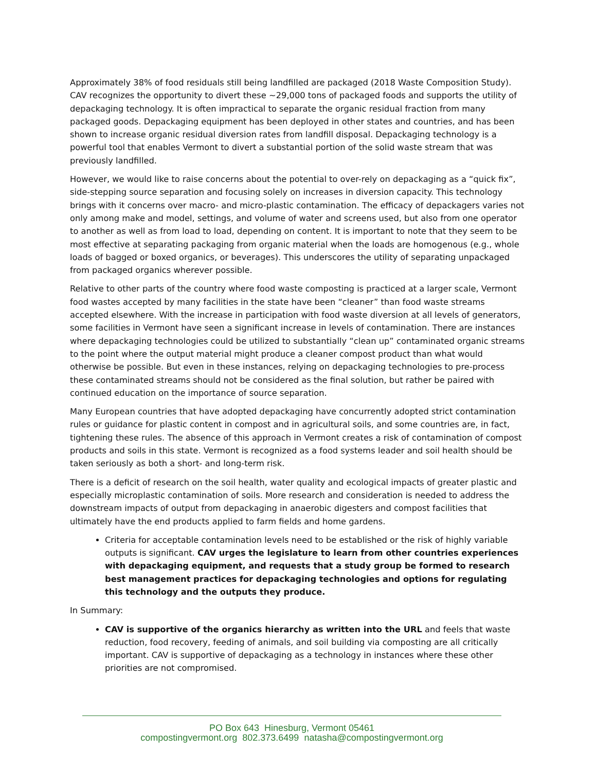Approximately 38% of food residuals still being landfilled are packaged (2018 Waste Composition Study). CAV recognizes the opportunity to divert these ~29,000 tons of packaged foods and supports the utility of depackaging technology. It is often impractical to separate the organic residual fraction from many packaged goods. Depackaging equipment has been deployed in other states and countries, and has been shown to increase organic residual diversion rates from landfill disposal. Depackaging technology is a powerful tool that enables Vermont to divert a substantial portion of the solid waste stream that was previously landfilled.
However, we would like to raise concerns about the potential to over-rely on depackaging as a “quick fix”, side-stepping source separation and focusing solely on increases in diversion capacity. This technology brings with it concerns over macro- and micro-plastic contamination. The efficacy of depackagers varies not only among make and model, settings, and volume of water and screens used, but also from one operator to another as well as from load to load, depending on content. It is important to note that they seem to be most effective at separating packaging from organic material when the loads are homogenous (e.g., whole loads of bagged or boxed organics, or beverages). This underscores the utility of separating unpackaged from packaged organics wherever possible.
Relative to other parts of the country where food waste composting is practiced at a larger scale, Vermont food wastes accepted by many facilities in the state have been “cleaner” than food waste streams accepted elsewhere. With the increase in participation with food waste diversion at all levels of generators, some facilities in Vermont have seen a significant increase in levels of contamination. There are instances where depackaging technologies could be utilized to substantially “clean up” contaminated organic streams to the point where the output material might produce a cleaner compost product than what would otherwise be possible. But even in these instances, relying on depackaging technologies to pre-process these contaminated streams should not be considered as the final solution, but rather be paired with continued education on the importance of source separation.
Many European countries that have adopted depackaging have concurrently adopted strict contamination rules or guidance for plastic content in compost and in agricultural soils, and some countries are, in fact, tightening these rules. The absence of this approach in Vermont creates a risk of contamination of compost products and soils in this state. Vermont is recognized as a food systems leader and soil health should be taken seriously as both a short- and long-term risk.
There is a deficit of research on the soil health, water quality and ecological impacts of greater plastic and especially microplastic contamination of soils. More research and consideration is needed to address the downstream impacts of output from depackaging in anaerobic digesters and compost facilities that ultimately have the end products applied to farm fields and home gardens.
Criteria for acceptable contamination levels need to be established or the risk of highly variable outputs is significant. CAV urges the legislature to learn from other countries experiences with depackaging equipment, and requests that a study group be formed to research best management practices for depackaging technologies and options for regulating this technology and the outputs they produce.
In Summary:
CAV is supportive of the organics hierarchy as written into the URL and feels that waste reduction, food recovery, feeding of animals, and soil building via composting are all critically important. CAV is supportive of depackaging as a technology in instances where these other priorities are not compromised.
PO Box 643 Hinesburg, Vermont 05461
compostingvermont.org 802.373.6499 natasha@compostingvermont.org